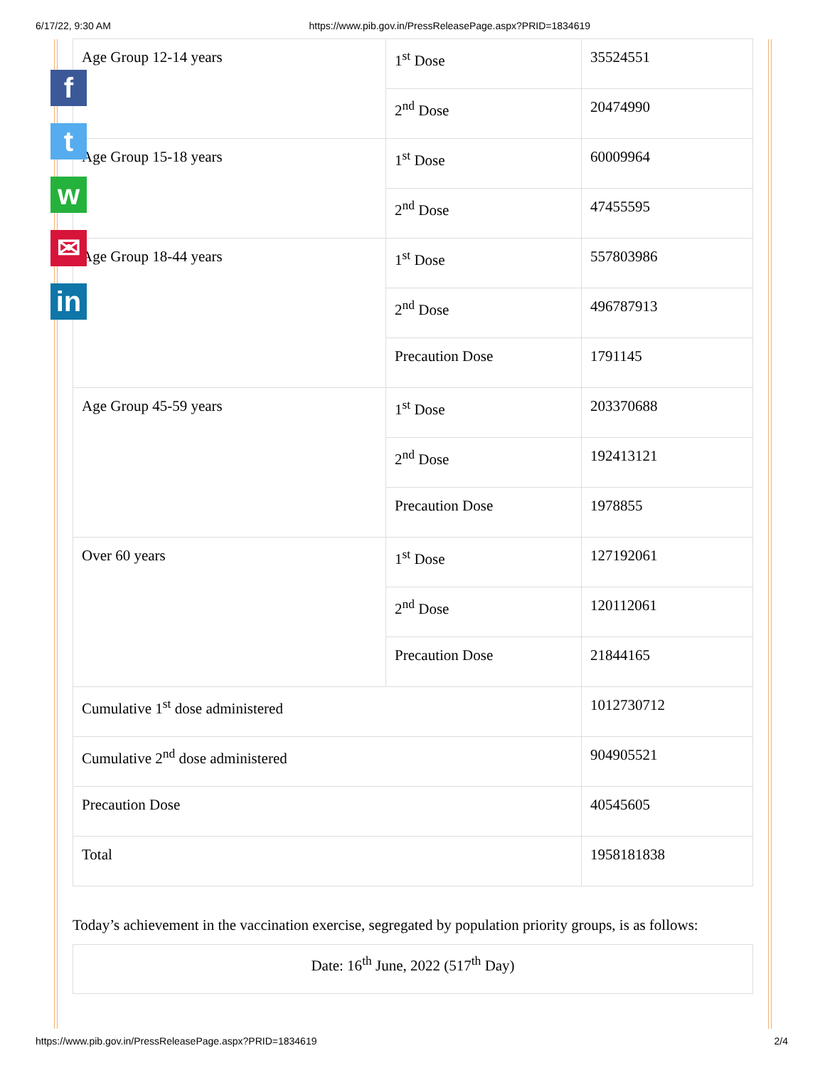6/17/22, 9:30 AM https://www.pib.gov.in/PressReleasePage.aspx?PRID=1834619
f
t
w
✉
in
| Age Group 12-14 years | 1<sup>st</sup> Dose | 35524551 |
| | 2<sup>nd</sup> Dose | 20474990 |
| Age Group 15-18 years | 1<sup>st</sup> Dose | 60009964 |
| | 2<sup>nd</sup> Dose | 47455595 |
| Age Group 18-44 years | 1<sup>st</sup> Dose | 557803986 |
| | 2<sup>nd</sup> Dose | 496787913 |
| | Precaution Dose | 1791145 |
| Age Group 45-59 years | 1<sup>st</sup> Dose | 203370688 |
| | 2<sup>nd</sup> Dose | 192413121 |
| | Precaution Dose | 1978855 |
| Over 60 years | 1<sup>st</sup> Dose | 127192061 |
| | 2<sup>nd</sup> Dose | 120112061 |
| | Precaution Dose | 21844165 |
| Cumulative 1<sup>st</sup> dose administered | | 1012730712 |
| Cumulative 2<sup>nd</sup> dose administered | | 904905521 |
| Precaution Dose | | 40545605 |
| Total | | 1958181838 |
Today’s achievement in the vaccination exercise, segregated by population priority groups, is as follows:
Date: 16<sup>th</sup> June, 2022 (517<sup>th</sup> Day)
https://www.pib.gov.in/PressReleasePage.aspx?PRID=1834619 2/4